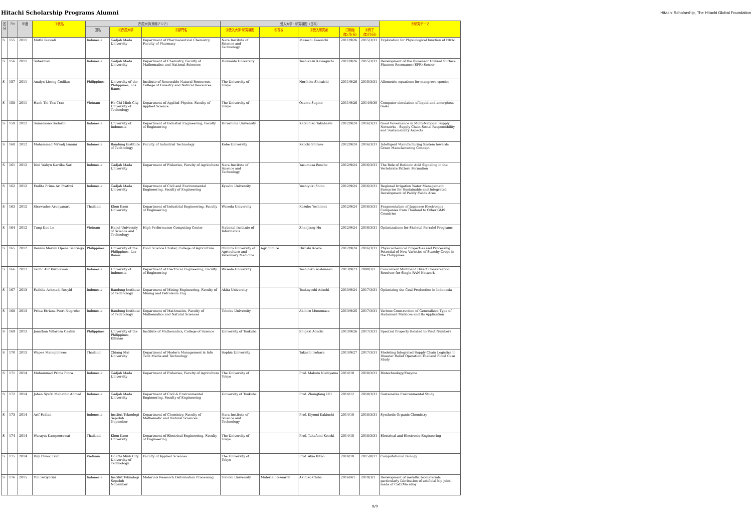Hitachi Scholarship Programs Alumni
Hitachi Scholarship, The Hitachi Global Foundation
| 区分 | No | 年度 | ①氏名 | 所属大学(東南アジア) | | | 受入大学・研究機関（日本） | | | | | ⑨研究テーマ |
| --- | --- | --- | --- | --- | --- | --- | --- | --- | --- | --- | --- | --- |
| | | | | 国名 | ②所属大学 | ③部門名 | ④受入大学･研究機関 | ⑤専攻 | ⑥受入研究者 | ⑦開始 (年/月/日) | ⑧終了 (年/月/日) | |
| S | 155 | 2011 | Muthi Ikawati | Indonesia | Gadjah Mada University | Department of Pharmaceutical Chemistry, Faculty of Pharmacy | Nara Institute of Science and Technology | | Masashi Kawaichi | 2011/9/26 | 2015/3/31 | Exploration for Physiological function of HtrA1 |
| S | 156 | 2011 | Suherman | Indonesia | Gadjah Mada University | Department of Chemistry, Faculty of Mathematics and National Sciences | Hokkaido University | | Toshikazu Kawaguchi | 2011/9/26 | 2015/3/31 | Development of the Biosensor Utilized Surface Plasmon Resonance (SPR) Sensor |
| S | 157 | 2011 | Analyn Licong Codilan | Philippines | University of the Philippines, Los Banos | Institute of Renewable Natural Resources, College of Forestry and Natural Resources | The University of Tokyo | | Norihiko Shiraishi | 2011/9/26 | 2015/3/31 | Allometric equations for mangrove species |
| S | 158 | 2011 | Hanh Thi Thu Tran | Vietnam | Ho Chi Minh City University of Technology | Department of Applied Physics, Faculty of Applied Science | The University of Tokyo | | Osamu Sugino | 2011/9/26 | 2014/9/30 | Computer simulation of liquid and amorphous GaAs |
| S | 159 | 2012 | Sumarsono Sudarto | Indonesia | University of Indonesia | Department of Industial Engineering, Faculty of Engineering | Hiroshima University | | Katsuhiko Takahashi | 2012/9/24 | 2016/3/31 | Good Governance in Multi-National Supply Networks - Supply Chain Social Responsibility and Sustainability Aspects |
| S | 160 | 2012 | Mohammad Mi'radj Isnaini | Indonesia | Bandung Institute of Technology | Faculty of Industrial Technology | Kobe University | | Keiichi Shirase | 2012/9/24 | 2016/3/31 | Intelligent Manufacturing System towards Green Manufacturing Concept |
| S | 161 | 2012 | Dini Wahyu Kartika Sari | Indonesia | Gadjah Mada University | Department of Fisheries, Faculty of Agriculture | Nara Institute of Science and Technology | | Yasumasa Bessho | 2012/9/24 | 2016/3/31 | The Role of Retinoic Acid Signaling in the Vertebrate Pattern Formation |
| S | 162 | 2012 | Endita Prima Ari Pratiwi | Indonesia | Gadjah Mada University | Department of Civil and Environmental Engineering, Faculty of Engineering | Kyushu University | | Yoshiyuki Shino | 2012/9/24 | 2016/3/31 | Regional Irrigation Water Management Scenarios for Sustainable and Integrated Development of Paddy Fields Area |
| S | 163 | 2012 | Sirawadee Arunyanart | Thailand | Khon Kaen University | Department of Industrial Engineering, Faculty of Engineering | Waseda University | | Kazuho Yoshimot | 2012/9/24 | 2016/3/31 | Fragmentation of Japanese Electronics Companies from Thailand to Other GMS Countries |
| S | 164 | 2012 | Tung Duc Le | Vietnam | Hanoi University of Science and Technology | High Performance Computing Center | National Institute of Informatics | | Zhenjiang Hu | 2012/9/24 | 2016/3/31 | Optimizations for Skeletal Parralel Programs |
| S | 165 | 2012 | Dennis Marvin Opena Santiago | Philippines | University of the Philippines, Los Banos | Food Science Cluster, College of Agriculture | Obihiro University of Agriculture and Veterinary Medicine | Agriculture | Hiroshi Koaze | 2012/9/24 | 2016/3/31 | Physicochemical Properties and Processing Potential of New Varieties of Starchy Crops in the Philippines |
| S | 166 | 2013 | Teufic Alif Kurniawan | Indonesia | University of Indonesia | Department of Electrical Engineering, Faculty of Engineering | Waseda University | | Toshihiko Yoshimasu | 2013/9/23 | 2000/1/1 | Concurrent Multiband Direct Conversation Receiver for Single RAN Network |
| S | 167 | 2013 | Fadhila Achmadi Rosyid | Indonesia | Bandung Institute of Technology | Department of Mining Engineering, Faculty of Mining and Petroleum Eng | Akita University | | Tsukuyoshi Adachi | 2013/9/24 | 2017/3/31 | Optimizing the Coal Production in Indonesia |
| S | 168 | 2013 | Pritta Etriana Putri Nugroho | Indonesia | Bandung Institute of Technology | Department of Mathmatics, Faculty of Mathematics and Natural Sciences | Tohoku University | | Akihiro Munemasa | 2013/9/25 | 2017/3/31 | Various Construction of Generalized Type of Hadamard Matrices and Its Application |
| S | 169 | 2013 | Jonathan Villaroza Caalim | Philippines | University of the Philippines, Diliman | Institute of Mathematics, College of Science | University of Tsukuba | | Shigeki Adachi | 2013/9/26 | 2017/3/31 | Spectral Property Related to Pisot Numbers |
| S | 170 | 2013 | Wapee Manopiniwes | Thailand | Chiang Mai University | Department of Modern Management & Info Tech Media and Technology | Sophia University | | Takashi Irohara | 2013/9/27 | 2017/3/31 | Modeling Integrated Supply Chain Logistics in Disaster Relief Operation-Thailand Flood Case Study |
| S | 171 | 2014 | Muhammad Prima Putra | Indonesia | Gadjah Mada University | Department of Fisheries, Faculty of Agriculture | The University of Tokyo | | Prof. Makoto Nishiyama | 2014/10 | 2018/3/31 | Biotechnology/Enzyme |
| S | 172 | 2014 | Johan Syafri Mahathir Ahmad | Indonesia | Gadjah Mada University | Department of Civil & Environmental Engineering, Faculty of Engineering | University of Tsukuba | | Prof. Zhongfang LEI | 2014/12 | 2018/3/31 | Sustainable Environmental Study |
| S | 173 | 2014 | Arif Fadlan | Indonesia | Institut Teknologi Sepuluh Nopember | Department of Chemistry, Faculty of Mathematic and Natural Sciences | Nara Institute of Science and Technology | | Prof. Kiyomi Kakiuchi | 2014/10 | 2018/3/31 | Synthetic Organic Chemistry |
| S | 174 | 2014 | Warayut Kampeerawat | Thailand | Khon Kaen University | Department of Electrical Engineering, Faculty of Engineering | The University of Tokyo | | Prof. Takafumi Koseki | 2014/10 | 2018/3/31 | Electrical and Electronic Engineering |
| S | 175 | 2014 | Duy Phuoc Tran | Vietnam | Ho Chi Minh City University of Technology | Faculty of Applied Sciences | The University of Tokyo | | Prof. Akio Kitao | 2014/10 | 2015/8/17 | Computational Biology |
| S | 176 | 2015 | Yuli Setiyorini | Indonesia | Institut Teknologi Sepuluh Nopember | Materials Research Deformation Processing | Tohoku University | Material Research | Akihiko Chiba | 2016/4/1 | 2019/3/1 | Development of metallic biomaterials, particularly fabrication of artificial hip joint made of CoCrMo alloy |
8/9